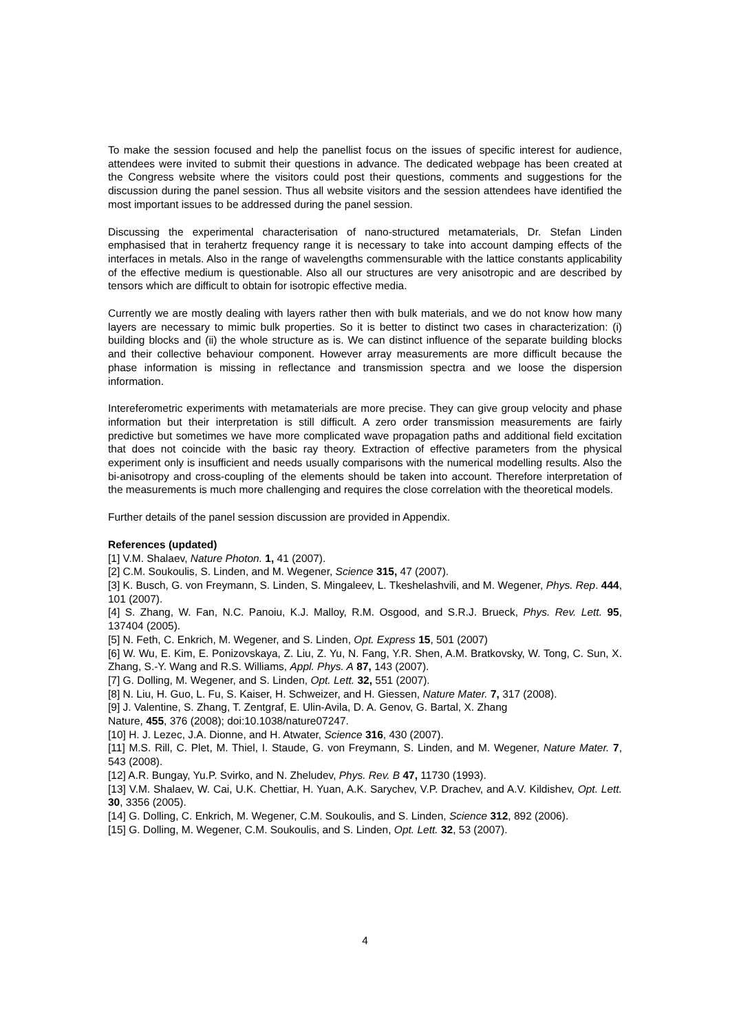To make the session focused and help the panellist focus on the issues of specific interest for audience, attendees were invited to submit their questions in advance. The dedicated webpage has been created at the Congress website where the visitors could post their questions, comments and suggestions for the discussion during the panel session. Thus all website visitors and the session attendees have identified the most important issues to be addressed during the panel session.
Discussing the experimental characterisation of nano-structured metamaterials, Dr. Stefan Linden emphasised that in terahertz frequency range it is necessary to take into account damping effects of the interfaces in metals. Also in the range of wavelengths commensurable with the lattice constants applicability of the effective medium is questionable. Also all our structures are very anisotropic and are described by tensors which are difficult to obtain for isotropic effective media.
Currently we are mostly dealing with layers rather then with bulk materials, and we do not know how many layers are necessary to mimic bulk properties. So it is better to distinct two cases in characterization: (i) building blocks and (ii) the whole structure as is. We can distinct influence of the separate building blocks and their collective behaviour component. However array measurements are more difficult because the phase information is missing in reflectance and transmission spectra and we loose the dispersion information.
Intereferometric experiments with metamaterials are more precise. They can give group velocity and phase information but their interpretation is still difficult. A zero order transmission measurements are fairly predictive but sometimes we have more complicated wave propagation paths and additional field excitation that does not coincide with the basic ray theory. Extraction of effective parameters from the physical experiment only is insufficient and needs usually comparisons with the numerical modelling results. Also the bi-anisotropy and cross-coupling of the elements should be taken into account. Therefore interpretation of the measurements is much more challenging and requires the close correlation with the theoretical models.
Further details of the panel session discussion are provided in Appendix.
References (updated)
[1] V.M. Shalaev, Nature Photon. 1, 41 (2007).
[2] C.M. Soukoulis, S. Linden, and M. Wegener, Science 315, 47 (2007).
[3] K. Busch, G. von Freymann, S. Linden, S. Mingaleev, L. Tkeshelashvili, and M. Wegener, Phys. Rep. 444, 101 (2007).
[4] S. Zhang, W. Fan, N.C. Panoiu, K.J. Malloy, R.M. Osgood, and S.R.J. Brueck, Phys. Rev. Lett. 95, 137404 (2005).
[5] N. Feth, C. Enkrich, M. Wegener, and S. Linden, Opt. Express 15, 501 (2007)
[6] W. Wu, E. Kim, E. Ponizovskaya, Z. Liu, Z. Yu, N. Fang, Y.R. Shen, A.M. Bratkovsky, W. Tong, C. Sun, X. Zhang, S.-Y. Wang and R.S. Williams, Appl. Phys. A 87, 143 (2007).
[7] G. Dolling, M. Wegener, and S. Linden, Opt. Lett. 32, 551 (2007).
[8] N. Liu, H. Guo, L. Fu, S. Kaiser, H. Schweizer, and H. Giessen, Nature Mater. 7, 317 (2008).
[9] J. Valentine, S. Zhang, T. Zentgraf, E. Ulin-Avila, D. A. Genov, G. Bartal, X. Zhang
Nature, 455, 376 (2008); doi:10.1038/nature07247.
[10] H. J. Lezec, J.A. Dionne, and H. Atwater, Science 316, 430 (2007).
[11] M.S. Rill, C. Plet, M. Thiel, I. Staude, G. von Freymann, S. Linden, and M. Wegener, Nature Mater. 7, 543 (2008).
[12] A.R. Bungay, Yu.P. Svirko, and N. Zheludev, Phys. Rev. B 47, 11730 (1993).
[13] V.M. Shalaev, W. Cai, U.K. Chettiar, H. Yuan, A.K. Sarychev, V.P. Drachev, and A.V. Kildishev, Opt. Lett. 30, 3356 (2005).
[14] G. Dolling, C. Enkrich, M. Wegener, C.M. Soukoulis, and S. Linden, Science 312, 892 (2006).
[15] G. Dolling, M. Wegener, C.M. Soukoulis, and S. Linden, Opt. Lett. 32, 53 (2007).
4